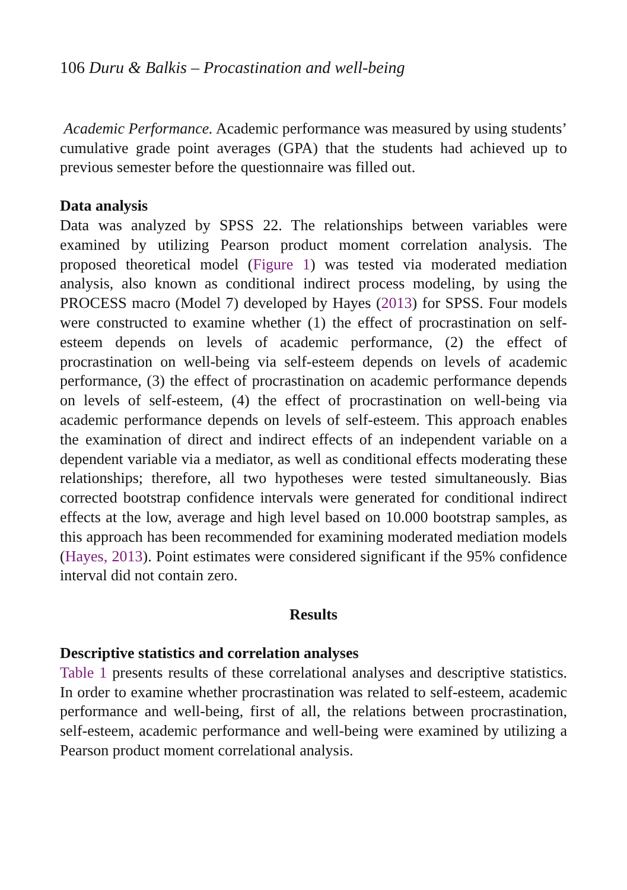106 Duru & Balkis – Procastination and well-being
Academic Performance. Academic performance was measured by using students’ cumulative grade point averages (GPA) that the students had achieved up to previous semester before the questionnaire was filled out.
Data analysis
Data was analyzed by SPSS 22. The relationships between variables were examined by utilizing Pearson product moment correlation analysis. The proposed theoretical model (Figure 1) was tested via moderated mediation analysis, also known as conditional indirect process modeling, by using the PROCESS macro (Model 7) developed by Hayes (2013) for SPSS. Four models were constructed to examine whether (1) the effect of procrastination on self-esteem depends on levels of academic performance, (2) the effect of procrastination on well-being via self-esteem depends on levels of academic performance, (3) the effect of procrastination on academic performance depends on levels of self-esteem, (4) the effect of procrastination on well-being via academic performance depends on levels of self-esteem. This approach enables the examination of direct and indirect effects of an independent variable on a dependent variable via a mediator, as well as conditional effects moderating these relationships; therefore, all two hypotheses were tested simultaneously. Bias corrected bootstrap confidence intervals were generated for conditional indirect effects at the low, average and high level based on 10.000 bootstrap samples, as this approach has been recommended for examining moderated mediation models (Hayes, 2013). Point estimates were considered significant if the 95% confidence interval did not contain zero.
Results
Descriptive statistics and correlation analyses
Table 1 presents results of these correlational analyses and descriptive statistics. In order to examine whether procrastination was related to self-esteem, academic performance and well-being, first of all, the relations between procrastination, self-esteem, academic performance and well-being were examined by utilizing a Pearson product moment correlational analysis.